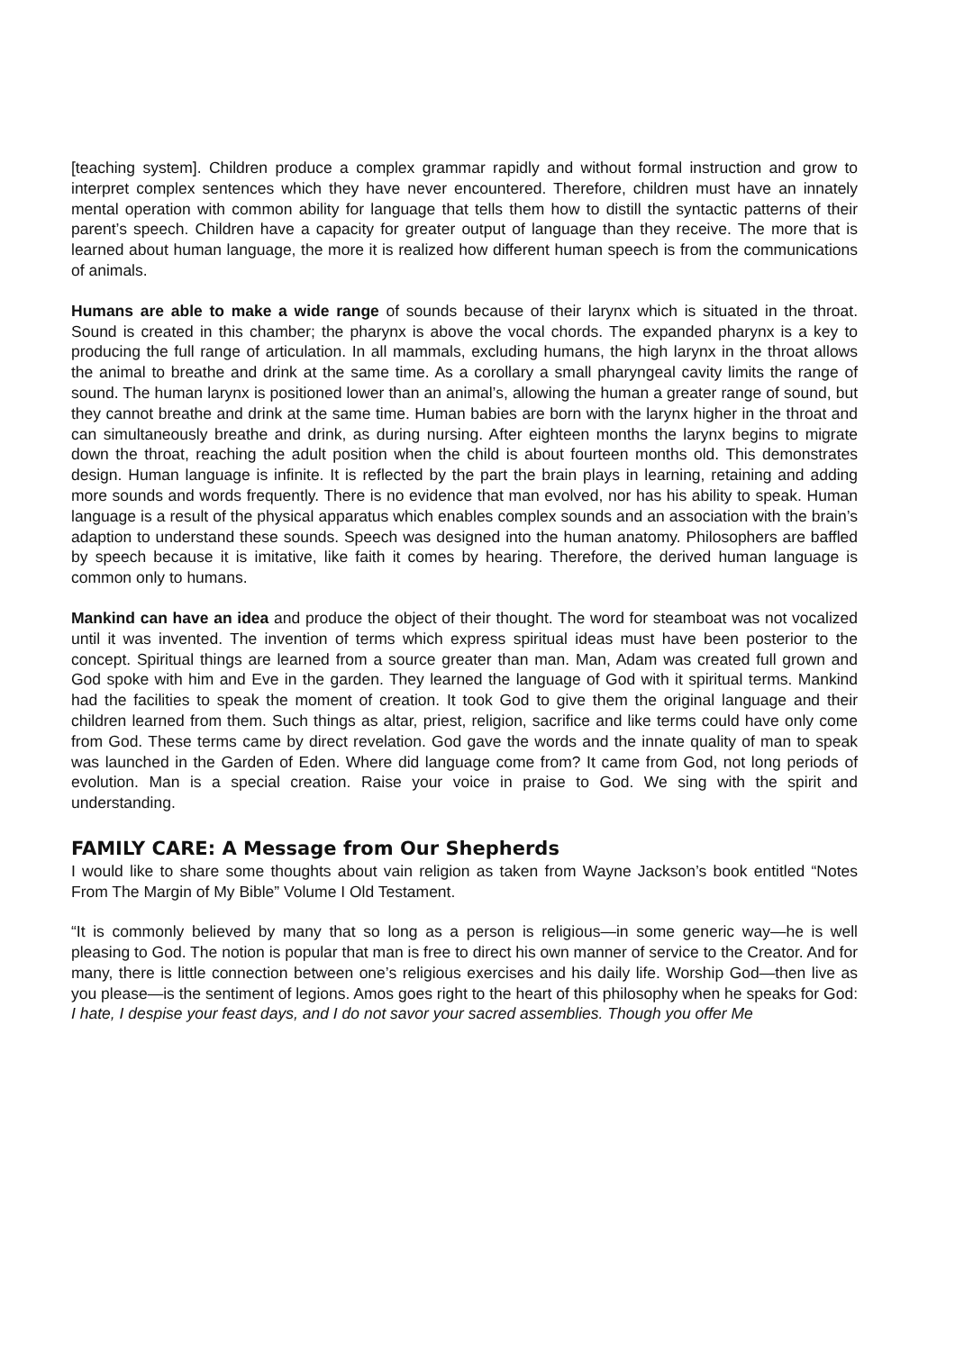[teaching system]. Children produce a complex grammar rapidly and without formal instruction and grow to interpret complex sentences which they have never encountered. Therefore, children must have an innately mental operation with common ability for language that tells them how to distill the syntactic patterns of their parent’s speech. Children have a capacity for greater output of language than they receive. The more that is learned about human language, the more it is realized how different human speech is from the communications of animals.
Humans are able to make a wide range of sounds because of their larynx which is situated in the throat. Sound is created in this chamber; the pharynx is above the vocal chords. The expanded pharynx is a key to producing the full range of articulation. In all mammals, excluding humans, the high larynx in the throat allows the animal to breathe and drink at the same time. As a corollary a small pharyngeal cavity limits the range of sound. The human larynx is positioned lower than an animal’s, allowing the human a greater range of sound, but they cannot breathe and drink at the same time. Human babies are born with the larynx higher in the throat and can simultaneously breathe and drink, as during nursing. After eighteen months the larynx begins to migrate down the throat, reaching the adult position when the child is about fourteen months old. This demonstrates design. Human language is infinite. It is reflected by the part the brain plays in learning, retaining and adding more sounds and words frequently. There is no evidence that man evolved, nor has his ability to speak. Human language is a result of the physical apparatus which enables complex sounds and an association with the brain’s adaption to understand these sounds. Speech was designed into the human anatomy. Philosophers are baffled by speech because it is imitative, like faith it comes by hearing. Therefore, the derived human language is common only to humans.
Mankind can have an idea and produce the object of their thought. The word for steamboat was not vocalized until it was invented. The invention of terms which express spiritual ideas must have been posterior to the concept. Spiritual things are learned from a source greater than man. Man, Adam was created full grown and God spoke with him and Eve in the garden. They learned the language of God with it spiritual terms. Mankind had the facilities to speak the moment of creation. It took God to give them the original language and their children learned from them. Such things as altar, priest, religion, sacrifice and like terms could have only come from God. These terms came by direct revelation. God gave the words and the innate quality of man to speak was launched in the Garden of Eden. Where did language come from? It came from God, not long periods of evolution. Man is a special creation. Raise your voice in praise to God. We sing with the spirit and understanding.
FAMILY CARE: A Message from Our Shepherds
I would like to share some thoughts about vain religion as taken from Wayne Jackson’s book entitled “Notes From The Margin of My Bible” Volume I Old Testament.
“It is commonly believed by many that so long as a person is religious—in some generic way—he is well pleasing to God. The notion is popular that man is free to direct his own manner of service to the Creator. And for many, there is little connection between one’s religious exercises and his daily life. Worship God—then live as you please—is the sentiment of legions. Amos goes right to the heart of this philosophy when he speaks for God: I hate, I despise your feast days, and I do not savor your sacred assemblies. Though you offer Me